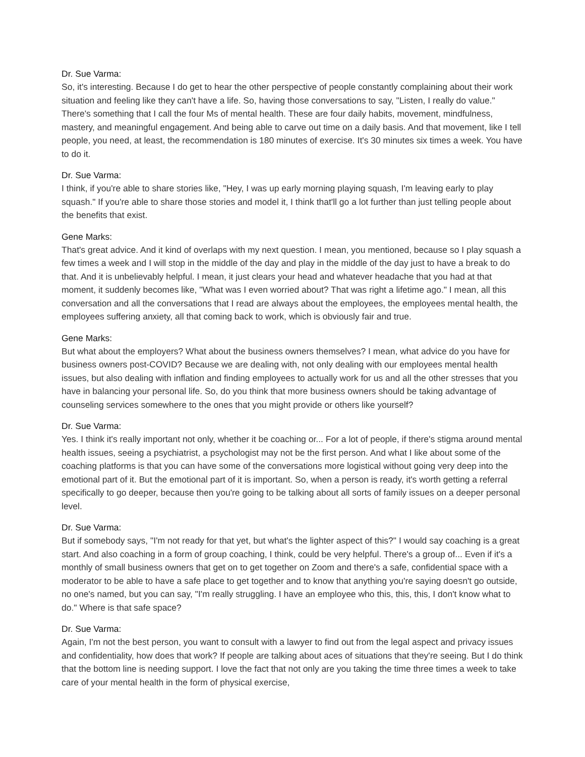Dr. Sue Varma:
So, it's interesting. Because I do get to hear the other perspective of people constantly complaining about their work situation and feeling like they can't have a life. So, having those conversations to say, "Listen, I really do value." There's something that I call the four Ms of mental health. These are four daily habits, movement, mindfulness, mastery, and meaningful engagement. And being able to carve out time on a daily basis. And that movement, like I tell people, you need, at least, the recommendation is 180 minutes of exercise. It's 30 minutes six times a week. You have to do it.
Dr. Sue Varma:
I think, if you're able to share stories like, "Hey, I was up early morning playing squash, I'm leaving early to play squash." If you're able to share those stories and model it, I think that'll go a lot further than just telling people about the benefits that exist.
Gene Marks:
That's great advice. And it kind of overlaps with my next question. I mean, you mentioned, because so I play squash a few times a week and I will stop in the middle of the day and play in the middle of the day just to have a break to do that. And it is unbelievably helpful. I mean, it just clears your head and whatever headache that you had at that moment, it suddenly becomes like, "What was I even worried about? That was right a lifetime ago." I mean, all this conversation and all the conversations that I read are always about the employees, the employees mental health, the employees suffering anxiety, all that coming back to work, which is obviously fair and true.
Gene Marks:
But what about the employers? What about the business owners themselves? I mean, what advice do you have for business owners post-COVID? Because we are dealing with, not only dealing with our employees mental health issues, but also dealing with inflation and finding employees to actually work for us and all the other stresses that you have in balancing your personal life. So, do you think that more business owners should be taking advantage of counseling services somewhere to the ones that you might provide or others like yourself?
Dr. Sue Varma:
Yes. I think it's really important not only, whether it be coaching or... For a lot of people, if there's stigma around mental health issues, seeing a psychiatrist, a psychologist may not be the first person. And what I like about some of the coaching platforms is that you can have some of the conversations more logistical without going very deep into the emotional part of it. But the emotional part of it is important. So, when a person is ready, it's worth getting a referral specifically to go deeper, because then you're going to be talking about all sorts of family issues on a deeper personal level.
Dr. Sue Varma:
But if somebody says, "I'm not ready for that yet, but what's the lighter aspect of this?" I would say coaching is a great start. And also coaching in a form of group coaching, I think, could be very helpful. There's a group of... Even if it's a monthly of small business owners that get on to get together on Zoom and there's a safe, confidential space with a moderator to be able to have a safe place to get together and to know that anything you're saying doesn't go outside, no one's named, but you can say, "I'm really struggling. I have an employee who this, this, this, I don't know what to do." Where is that safe space?
Dr. Sue Varma:
Again, I'm not the best person, you want to consult with a lawyer to find out from the legal aspect and privacy issues and confidentiality, how does that work? If people are talking about aces of situations that they're seeing. But I do think that the bottom line is needing support. I love the fact that not only are you taking the time three times a week to take care of your mental health in the form of physical exercise,